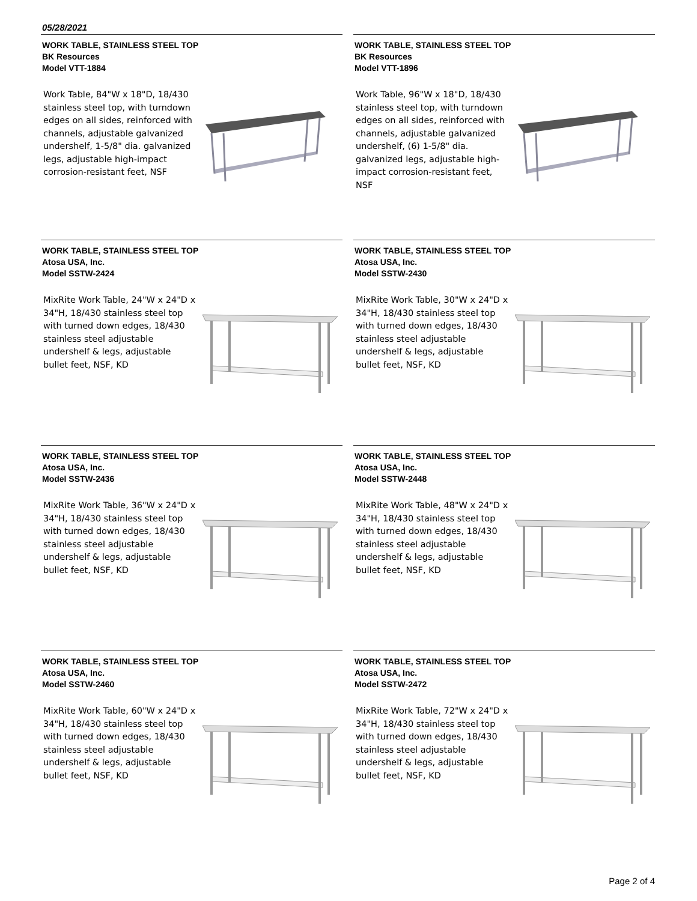05/28/2021
WORK TABLE, STAINLESS STEEL TOP
BK Resources
Model VTT-1884
Work Table, 84"W x 18"D, 18/430 stainless steel top, with turndown edges on all sides, reinforced with channels, adjustable galvanized undershelf, 1-5/8" dia. galvanized legs, adjustable high-impact corrosion-resistant feet, NSF
WORK TABLE, STAINLESS STEEL TOP
BK Resources
Model VTT-1896
Work Table, 96"W x 18"D, 18/430 stainless steel top, with turndown edges on all sides, reinforced with channels, adjustable galvanized undershelf, (6) 1-5/8" dia. galvanized legs, adjustable high-impact corrosion-resistant feet, NSF
WORK TABLE, STAINLESS STEEL TOP
Atosa USA, Inc.
Model SSTW-2424
MixRite Work Table, 24"W x 24"D x 34"H, 18/430 stainless steel top with turned down edges, 18/430 stainless steel adjustable undershelf & legs, adjustable bullet feet, NSF, KD
WORK TABLE, STAINLESS STEEL TOP
Atosa USA, Inc.
Model SSTW-2430
MixRite Work Table, 30"W x 24"D x 34"H, 18/430 stainless steel top with turned down edges, 18/430 stainless steel adjustable undershelf & legs, adjustable bullet feet, NSF, KD
WORK TABLE, STAINLESS STEEL TOP
Atosa USA, Inc.
Model SSTW-2436
MixRite Work Table, 36"W x 24"D x 34"H, 18/430 stainless steel top with turned down edges, 18/430 stainless steel adjustable undershelf & legs, adjustable bullet feet, NSF, KD
WORK TABLE, STAINLESS STEEL TOP
Atosa USA, Inc.
Model SSTW-2448
MixRite Work Table, 48"W x 24"D x 34"H, 18/430 stainless steel top with turned down edges, 18/430 stainless steel adjustable undershelf & legs, adjustable bullet feet, NSF, KD
WORK TABLE, STAINLESS STEEL TOP
Atosa USA, Inc.
Model SSTW-2460
MixRite Work Table, 60"W x 24"D x 34"H, 18/430 stainless steel top with turned down edges, 18/430 stainless steel adjustable undershelf & legs, adjustable bullet feet, NSF, KD
WORK TABLE, STAINLESS STEEL TOP
Atosa USA, Inc.
Model SSTW-2472
MixRite Work Table, 72"W x 24"D x 34"H, 18/430 stainless steel top with turned down edges, 18/430 stainless steel adjustable undershelf & legs, adjustable bullet feet, NSF, KD
Page 2 of 4